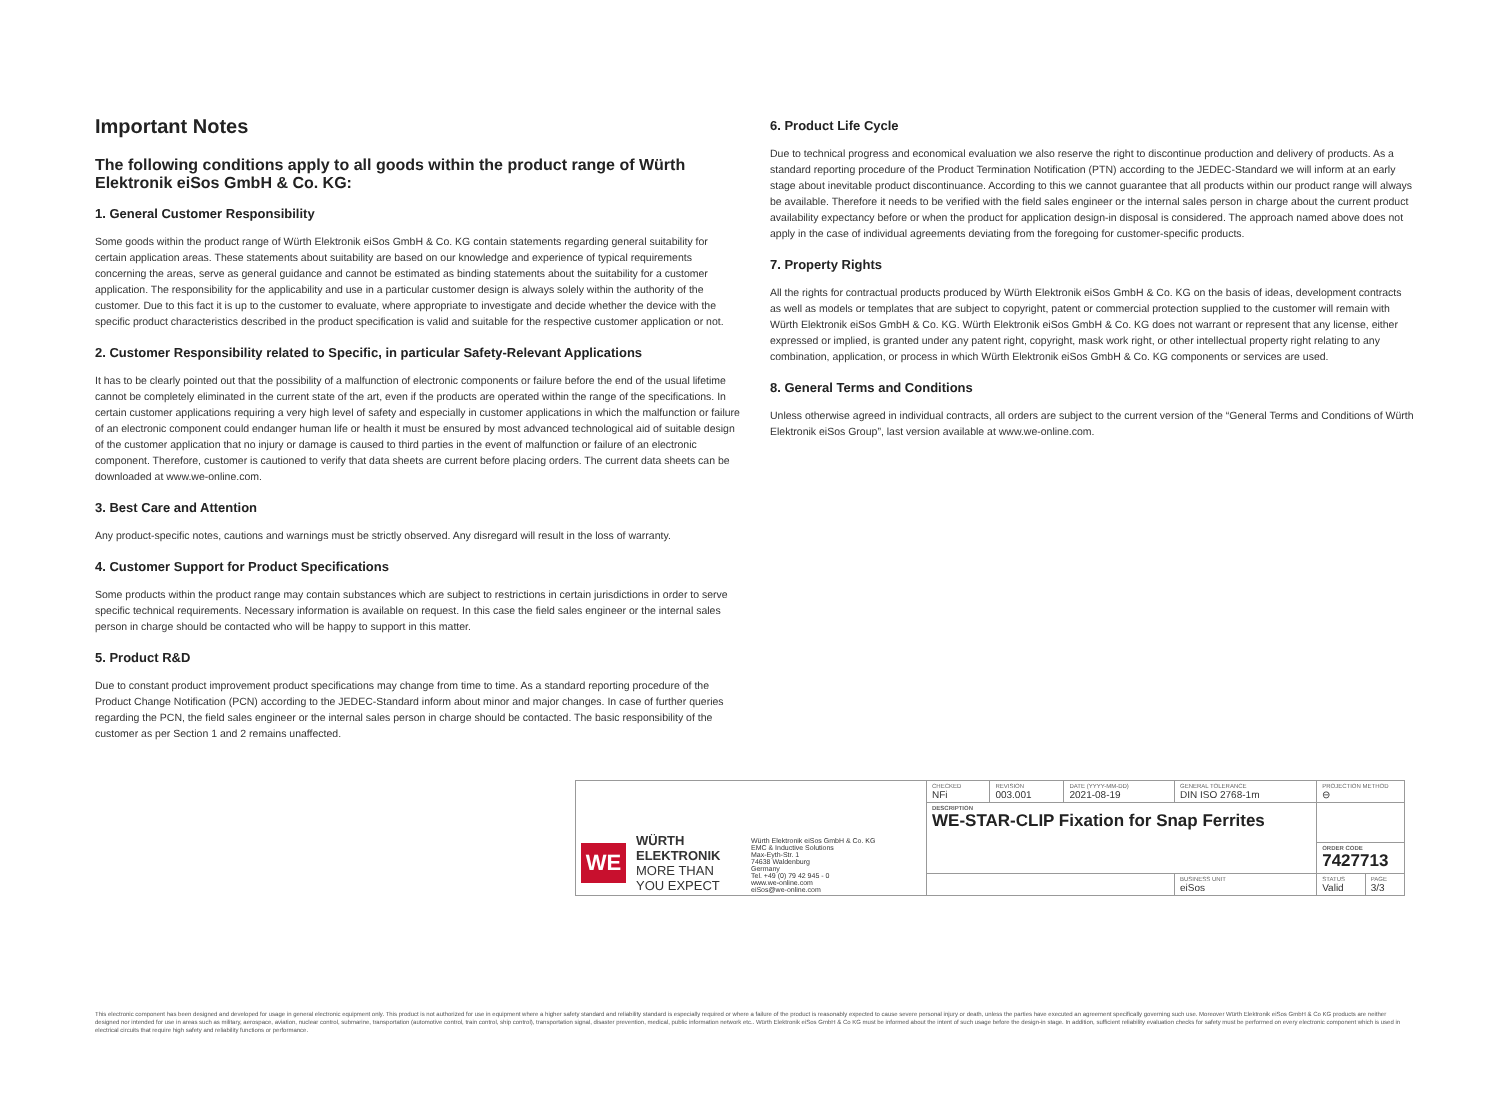Important Notes
The following conditions apply to all goods within the product range of Würth Elektronik eiSos GmbH & Co. KG:
1. General Customer Responsibility
Some goods within the product range of Würth Elektronik eiSos GmbH & Co. KG contain statements regarding general suitability for certain application areas. These statements about suitability are based on our knowledge and experience of typical requirements concerning the areas, serve as general guidance and cannot be estimated as binding statements about the suitability for a customer application. The responsibility for the applicability and use in a particular customer design is always solely within the authority of the customer. Due to this fact it is up to the customer to evaluate, where appropriate to investigate and decide whether the device with the specific product characteristics described in the product specification is valid and suitable for the respective customer application or not.
2. Customer Responsibility related to Specific, in particular Safety-Relevant Applications
It has to be clearly pointed out that the possibility of a malfunction of electronic components or failure before the end of the usual lifetime cannot be completely eliminated in the current state of the art, even if the products are operated within the range of the specifications. In certain customer applications requiring a very high level of safety and especially in customer applications in which the malfunction or failure of an electronic component could endanger human life or health it must be ensured by most advanced technological aid of suitable design of the customer application that no injury or damage is caused to third parties in the event of malfunction or failure of an electronic component. Therefore, customer is cautioned to verify that data sheets are current before placing orders. The current data sheets can be downloaded at www.we-online.com.
3. Best Care and Attention
Any product-specific notes, cautions and warnings must be strictly observed. Any disregard will result in the loss of warranty.
4. Customer Support for Product Specifications
Some products within the product range may contain substances which are subject to restrictions in certain jurisdictions in order to serve specific technical requirements. Necessary information is available on request. In this case the field sales engineer or the internal sales person in charge should be contacted who will be happy to support in this matter.
5. Product R&D
Due to constant product improvement product specifications may change from time to time. As a standard reporting procedure of the Product Change Notification (PCN) according to the JEDEC-Standard inform about minor and major changes. In case of further queries regarding the PCN, the field sales engineer or the internal sales person in charge should be contacted. The basic responsibility of the customer as per Section 1 and 2 remains unaffected.
6. Product Life Cycle
Due to technical progress and economical evaluation we also reserve the right to discontinue production and delivery of products. As a standard reporting procedure of the Product Termination Notification (PTN) according to the JEDEC-Standard we will inform at an early stage about inevitable product discontinuance. According to this we cannot guarantee that all products within our product range will always be available. Therefore it needs to be verified with the field sales engineer or the internal sales person in charge about the current product availability expectancy before or when the product for application design-in disposal is considered. The approach named above does not apply in the case of individual agreements deviating from the foregoing for customer-specific products.
7. Property Rights
All the rights for contractual products produced by Würth Elektronik eiSos GmbH & Co. KG on the basis of ideas, development contracts as well as models or templates that are subject to copyright, patent or commercial protection supplied to the customer will remain with Würth Elektronik eiSos GmbH & Co. KG. Würth Elektronik eiSos GmbH & Co. KG does not warrant or represent that any license, either expressed or implied, is granted under any patent right, copyright, mask work right, or other intellectual property right relating to any combination, application, or process in which Würth Elektronik eiSos GmbH & Co. KG components or services are used.
8. General Terms and Conditions
Unless otherwise agreed in individual contracts, all orders are subject to the current version of the “General Terms and Conditions of Würth Elektronik eiSos Group”, last version available at www.we-online.com.
| WE WÜRTH ELEKTRONIK MORE THAN YOU EXPECT | Würth Elektronik eiSos GmbH & Co. KG EMC & Inductive Solutions Max-Eyth-Str. 1 74638 Waldenburg Germany Tel. +49 (0) 79 42 945 - 0 www.we-online.com eiSos@we-online.com | CHECKED NFi | REVISION 003.001 | DATE (YYYY-MM-DD) 2021-08-19 | GENERAL TOLERANCE DIN ISO 2768-1m | PROJECTION METHOD ⊖ | |
| | | DESCRIPTION WE-STAR-CLIP Fixation for Snap Ferrites | | | | | |
| | | | | | | ORDER CODE 7427713 | |
| | | | | | BUSINESS UNIT eiSos | STATUS Valid | PAGE 3/3 |
This electronic component has been designed and developed for usage in general electronic equipment only. This product is not authorized for use in equipment where a higher safety standard and reliability standard is especially required or where a failure of the product is reasonably expected to cause severe personal injury or death, unless the parties have executed an agreement specifically governing such use. Moreover Würth Elektronik eiSos GmbH & Co KG products are neither designed nor intended for use in areas such as military, aerospace, aviation, nuclear control, submarine, transportation (automotive control, train control, ship control), transportation signal, disaster prevention, medical, public information network etc.. Würth Elektronik eiSos GmbH & Co KG must be informed about the intent of such usage before the design-in stage. In addition, sufficient reliability evaluation checks for safety must be performed on every electronic component which is used in electrical circuits that require high safety and reliability functions or performance.